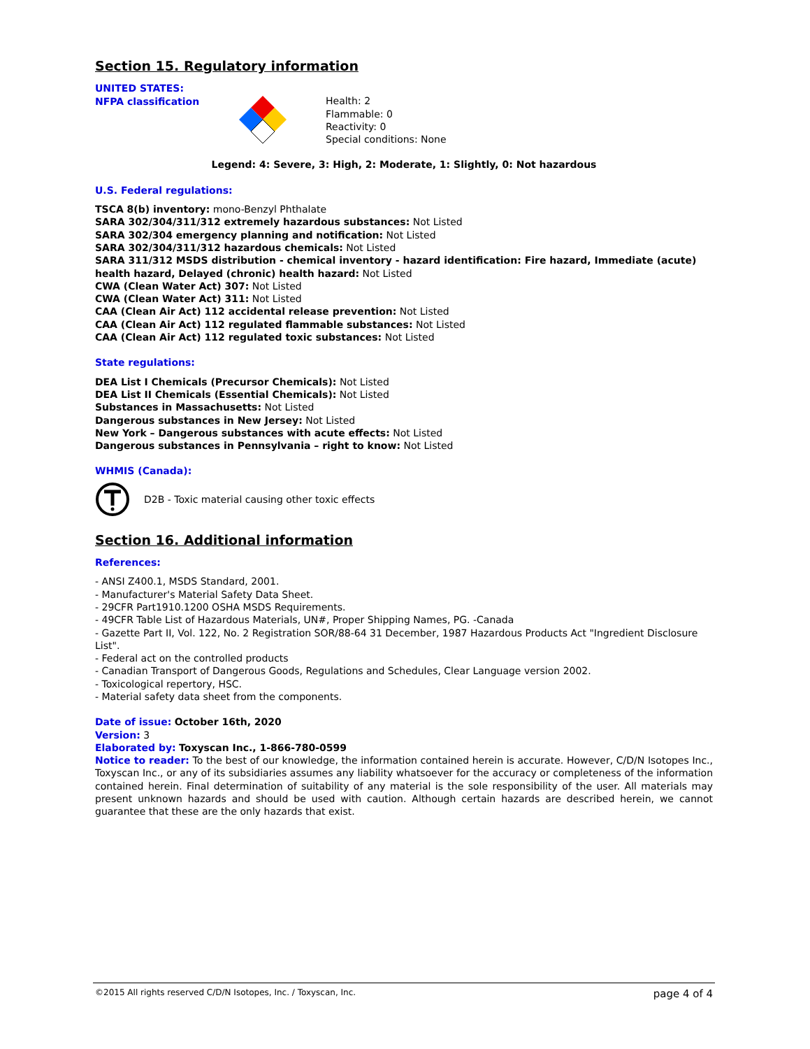Section 15. Regulatory information
UNITED STATES:
NFPA classification
Health: 2
Flammable: 0
Reactivity: 0
Special conditions: None
Legend: 4: Severe, 3: High, 2: Moderate, 1: Slightly, 0: Not hazardous
U.S. Federal regulations:
TSCA 8(b) inventory: mono-Benzyl Phthalate
SARA 302/304/311/312 extremely hazardous substances: Not Listed
SARA 302/304 emergency planning and notification: Not Listed
SARA 302/304/311/312 hazardous chemicals: Not Listed
SARA 311/312 MSDS distribution - chemical inventory - hazard identification: Fire hazard, Immediate (acute) health hazard, Delayed (chronic) health hazard: Not Listed
CWA (Clean Water Act) 307: Not Listed
CWA (Clean Water Act) 311: Not Listed
CAA (Clean Air Act) 112 accidental release prevention: Not Listed
CAA (Clean Air Act) 112 regulated flammable substances: Not Listed
CAA (Clean Air Act) 112 regulated toxic substances: Not Listed
State regulations:
DEA List I Chemicals (Precursor Chemicals): Not Listed
DEA List II Chemicals (Essential Chemicals): Not Listed
Substances in Massachusetts: Not Listed
Dangerous substances in New Jersey: Not Listed
New York – Dangerous substances with acute effects: Not Listed
Dangerous substances in Pennsylvania – right to know: Not Listed
WHMIS (Canada):
D2B - Toxic material causing other toxic effects
Section 16. Additional information
References:
- ANSI Z400.1, MSDS Standard, 2001.
- Manufacturer's Material Safety Data Sheet.
- 29CFR Part1910.1200 OSHA MSDS Requirements.
- 49CFR Table List of Hazardous Materials, UN#, Proper Shipping Names, PG. -Canada
- Gazette Part II, Vol. 122, No. 2 Registration SOR/88-64 31 December, 1987 Hazardous Products Act "Ingredient Disclosure List".
- Federal act on the controlled products
- Canadian Transport of Dangerous Goods, Regulations and Schedules, Clear Language version 2002.
- Toxicological repertory, HSC.
- Material safety data sheet from the components.
Date of issue: October 16th, 2020
Version: 3
Elaborated by: Toxyscan Inc., 1-866-780-0599
Notice to reader: To the best of our knowledge, the information contained herein is accurate. However, C/D/N Isotopes Inc., Toxyscan Inc., or any of its subsidiaries assumes any liability whatsoever for the accuracy or completeness of the information contained herein. Final determination of suitability of any material is the sole responsibility of the user. All materials may present unknown hazards and should be used with caution. Although certain hazards are described herein, we cannot guarantee that these are the only hazards that exist.
©2015 All rights reserved C/D/N Isotopes, Inc. / Toxyscan, Inc. page 4 of 4